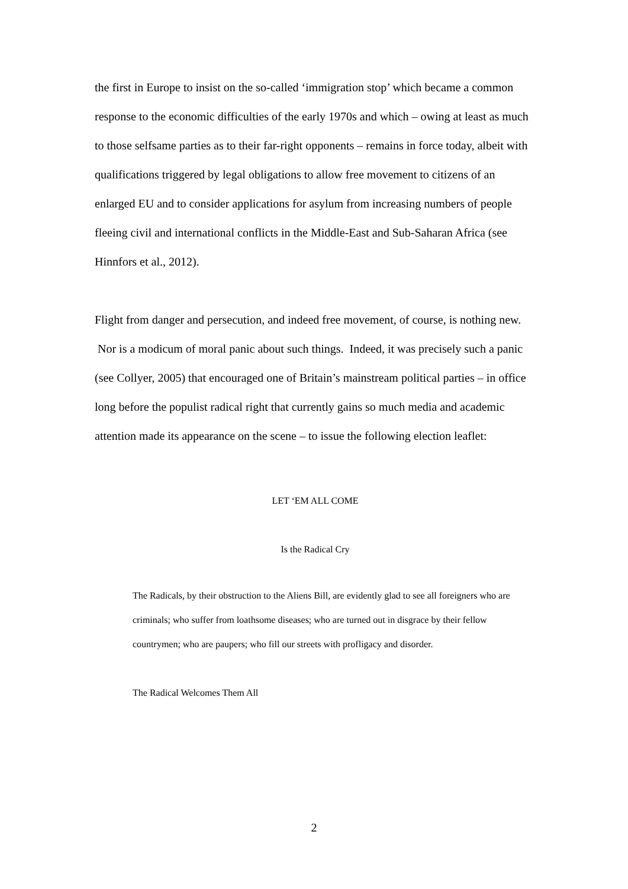the first in Europe to insist on the so-called ‘immigration stop’ which became a common response to the economic difficulties of the early 1970s and which – owing at least as much to those selfsame parties as to their far-right opponents – remains in force today, albeit with qualifications triggered by legal obligations to allow free movement to citizens of an enlarged EU and to consider applications for asylum from increasing numbers of people fleeing civil and international conflicts in the Middle-East and Sub-Saharan Africa (see Hinnfors et al., 2012).
Flight from danger and persecution, and indeed free movement, of course, is nothing new. Nor is a modicum of moral panic about such things. Indeed, it was precisely such a panic (see Collyer, 2005) that encouraged one of Britain’s mainstream political parties – in office long before the populist radical right that currently gains so much media and academic attention made its appearance on the scene – to issue the following election leaflet:
LET ‘EM ALL COME
Is the Radical Cry
The Radicals, by their obstruction to the Aliens Bill, are evidently glad to see all foreigners who are criminals; who suffer from loathsome diseases; who are turned out in disgrace by their fellow countrymen; who are paupers; who fill our streets with profligacy and disorder.
The Radical Welcomes Them All
2